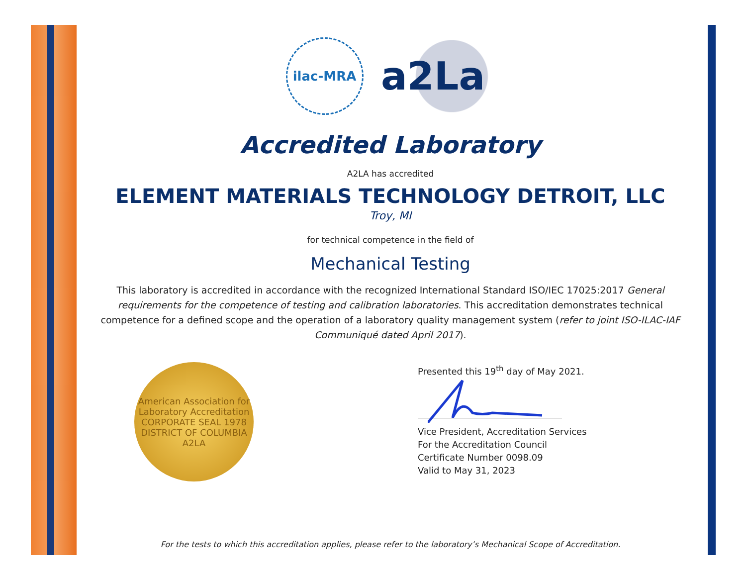ilac-MRA
a2La
Accredited Laboratory
A2LA has accredited
ELEMENT MATERIALS TECHNOLOGY DETROIT, LLC
Troy, MI
for technical competence in the field of
Mechanical Testing
This laboratory is accredited in accordance with the recognized International Standard ISO/IEC 17025:2017 General requirements for the competence of testing and calibration laboratories. This accreditation demonstrates technical competence for a defined scope and the operation of a laboratory quality management system (refer to joint ISO-ILAC-IAF Communiqué dated April 2017).
American Association for Laboratory Accreditation
CORPORATE SEAL 1978
DISTRICT OF COLUMBIA
A2LA
Presented this 19<sup>th</sup> day of May 2021.
Vice President, Accreditation Services
For the Accreditation Council
Certificate Number 0098.09
Valid to May 31, 2023
For the tests to which this accreditation applies, please refer to the laboratory’s Mechanical Scope of Accreditation.